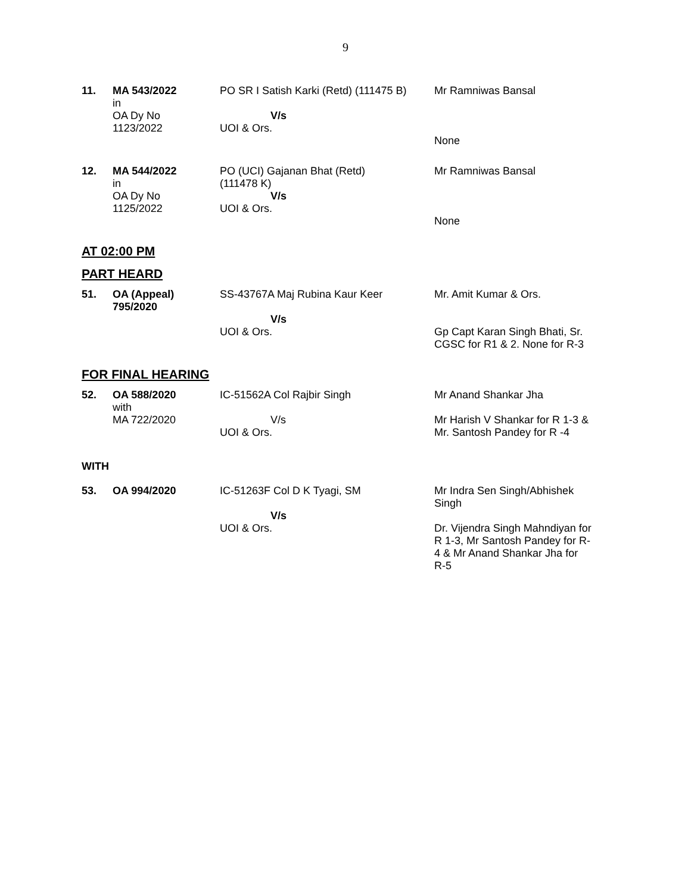9
| 11. | MA 543/2022 in OA Dy No 1123/2022 | PO SR I Satish Karki (Retd) (111475 B) V/s UOI & Ors. | Mr Ramniwas Bansal None |
| 12. | MA 544/2022 in OA Dy No 1125/2022 | PO (UCI) Gajanan Bhat (Retd) (111478 K) V/s UOI & Ors. | Mr Ramniwas Bansal None |
AT 02:00 PM
PART HEARD
| 51. | OA (Appeal) 795/2020 | SS-43767A Maj Rubina Kaur Keer V/s UOI & Ors. | Mr. Amit Kumar & Ors. Gp Capt Karan Singh Bhati, Sr. CGSC for R1 & 2. None for R-3 |
FOR FINAL HEARING
| 52. | OA 588/2020 with MA 722/2020 | IC-51562A Col Rajbir Singh V/s UOI & Ors. | Mr Anand Shankar Jha Mr Harish V Shankar for R 1-3 & Mr. Santosh Pandey for R -4 |
| WITH | | | |
| 53. | OA 994/2020 | IC-51263F Col D K Tyagi, SM V/s UOI & Ors. | Mr Indra Sen Singh/Abhishek Singh Dr. Vijendra Singh Mahndiyan for R 1-3, Mr Santosh Pandey for R- 4 & Mr Anand Shankar Jha for R-5 |